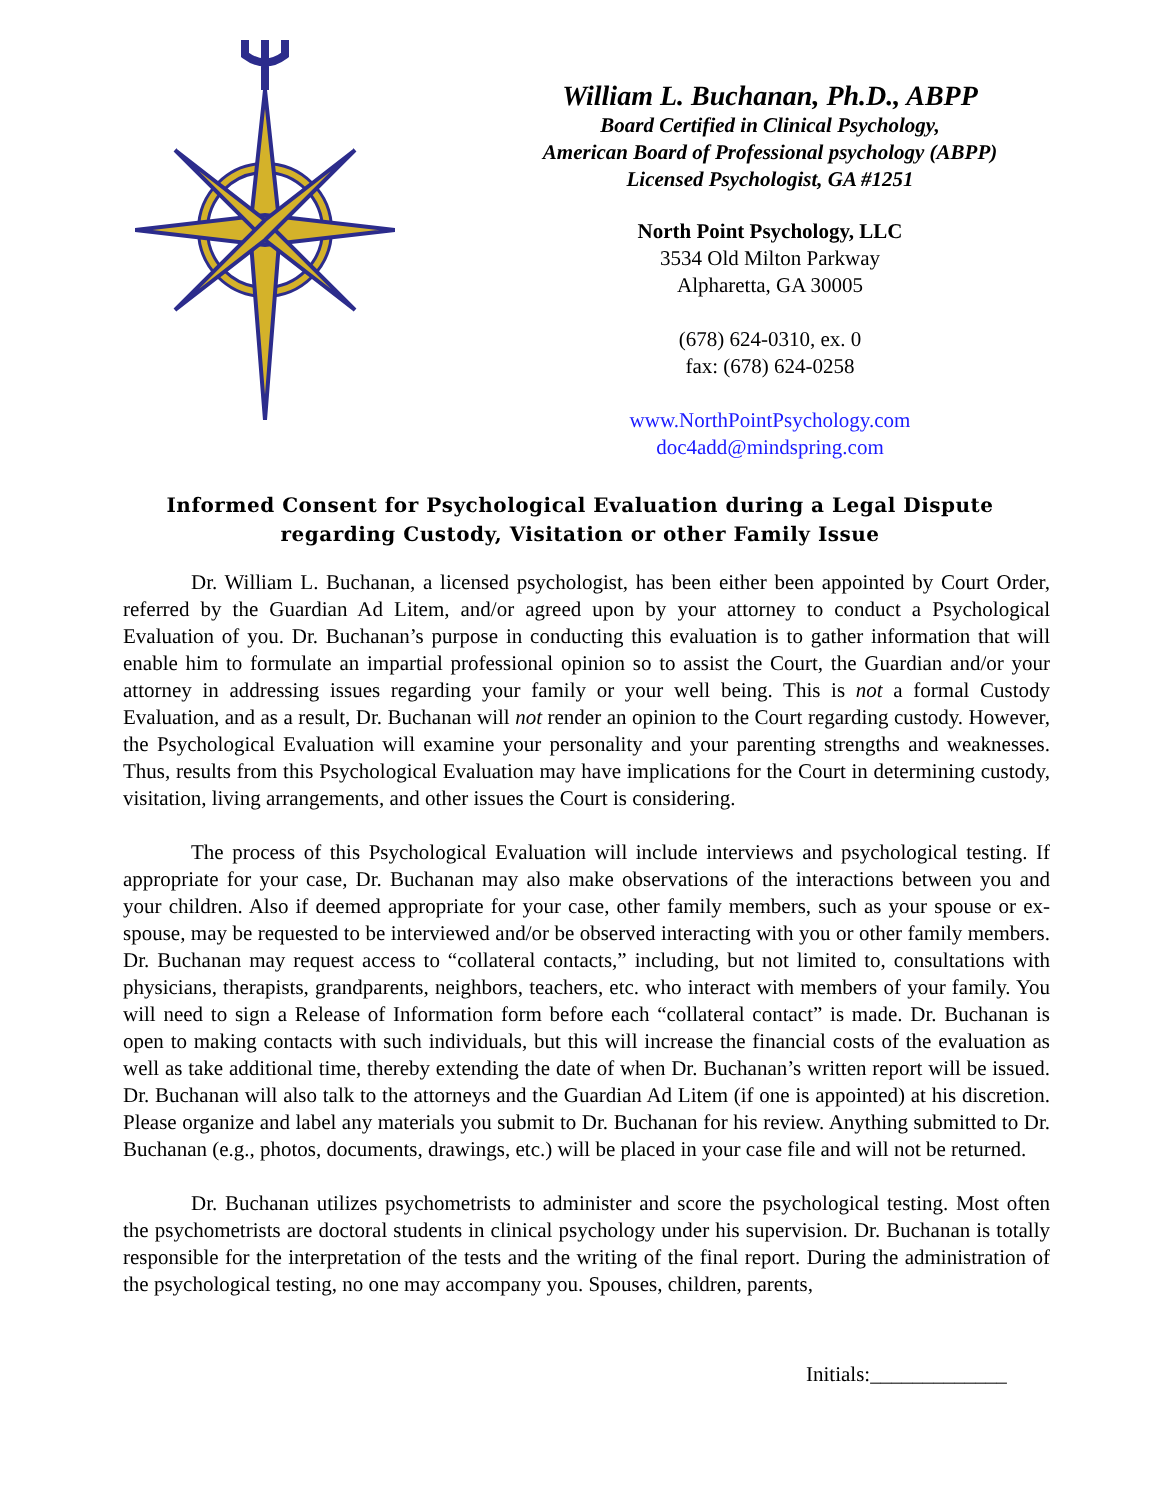William L. Buchanan, Ph.D., ABPP
Board Certified in Clinical Psychology,
American Board of Professional psychology (ABPP)
Licensed Psychologist, GA #1251
North Point Psychology, LLC
3534 Old Milton Parkway
Alpharetta, GA 30005
(678) 624-0310, ex. 0
fax: (678) 624-0258
www.NorthPointPsychology.com
doc4add@mindspring.com
Informed Consent for Psychological Evaluation during a Legal Dispute
regarding Custody, Visitation or other Family Issue
Dr. William L. Buchanan, a licensed psychologist, has been either been appointed by Court Order, referred by the Guardian Ad Litem, and/or agreed upon by your attorney to conduct a Psychological Evaluation of you. Dr. Buchanan’s purpose in conducting this evaluation is to gather information that will enable him to formulate an impartial professional opinion so to assist the Court, the Guardian and/or your attorney in addressing issues regarding your family or your well being. This is not a formal Custody Evaluation, and as a result, Dr. Buchanan will not render an opinion to the Court regarding custody. However, the Psychological Evaluation will examine your personality and your parenting strengths and weaknesses. Thus, results from this Psychological Evaluation may have implications for the Court in determining custody, visitation, living arrangements, and other issues the Court is considering.
The process of this Psychological Evaluation will include interviews and psychological testing. If appropriate for your case, Dr. Buchanan may also make observations of the interactions between you and your children. Also if deemed appropriate for your case, other family members, such as your spouse or ex-spouse, may be requested to be interviewed and/or be observed interacting with you or other family members. Dr. Buchanan may request access to “collateral contacts,” including, but not limited to, consultations with physicians, therapists, grandparents, neighbors, teachers, etc. who interact with members of your family. You will need to sign a Release of Information form before each “collateral contact” is made. Dr. Buchanan is open to making contacts with such individuals, but this will increase the financial costs of the evaluation as well as take additional time, thereby extending the date of when Dr. Buchanan’s written report will be issued. Dr. Buchanan will also talk to the attorneys and the Guardian Ad Litem (if one is appointed) at his discretion. Please organize and label any materials you submit to Dr. Buchanan for his review. Anything submitted to Dr. Buchanan (e.g., photos, documents, drawings, etc.) will be placed in your case file and will not be returned.
Dr. Buchanan utilizes psychometrists to administer and score the psychological testing. Most often the psychometrists are doctoral students in clinical psychology under his supervision. Dr. Buchanan is totally responsible for the interpretation of the tests and the writing of the final report. During the administration of the psychological testing, no one may accompany you. Spouses, children, parents,
Initials:_____________